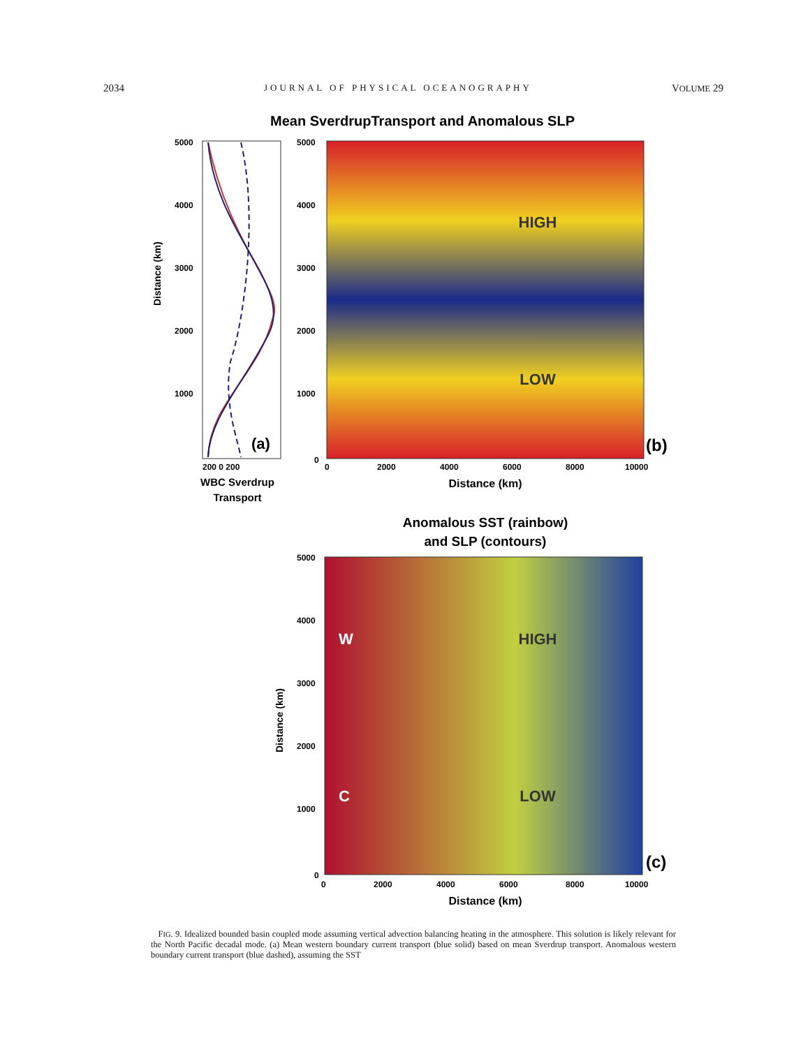2034 JOURNAL OF PHYSICAL OCEANOGRAPHY VOLUME 29
Mean SverdrupTransport and Anomalous SLP
(a)
Distance (km)
WBC Sverdrup
Transport
200 0 200
5000
4000
3000
2000
1000
HIGH
LOW
(b)
5000
4000
3000
2000
1000
0
0
2000
4000
6000
8000
10000
Distance (km)
Anomalous SST (rainbow)
and SLP (contours)
W
HIGH
C
LOW
(c)
Distance (km)
5000
4000
3000
2000
1000
0
0
2000
4000
6000
8000
10000
Distance (km)
FIG. 9. Idealized bounded basin coupled mode assuming vertical advection balancing heating in the atmosphere. This solution is likely relevant for the North Pacific decadal mode. (a) Mean western boundary current transport (blue solid) based on mean Sverdrup transport. Anomalous western boundary current transport (blue dashed), assuming the SST